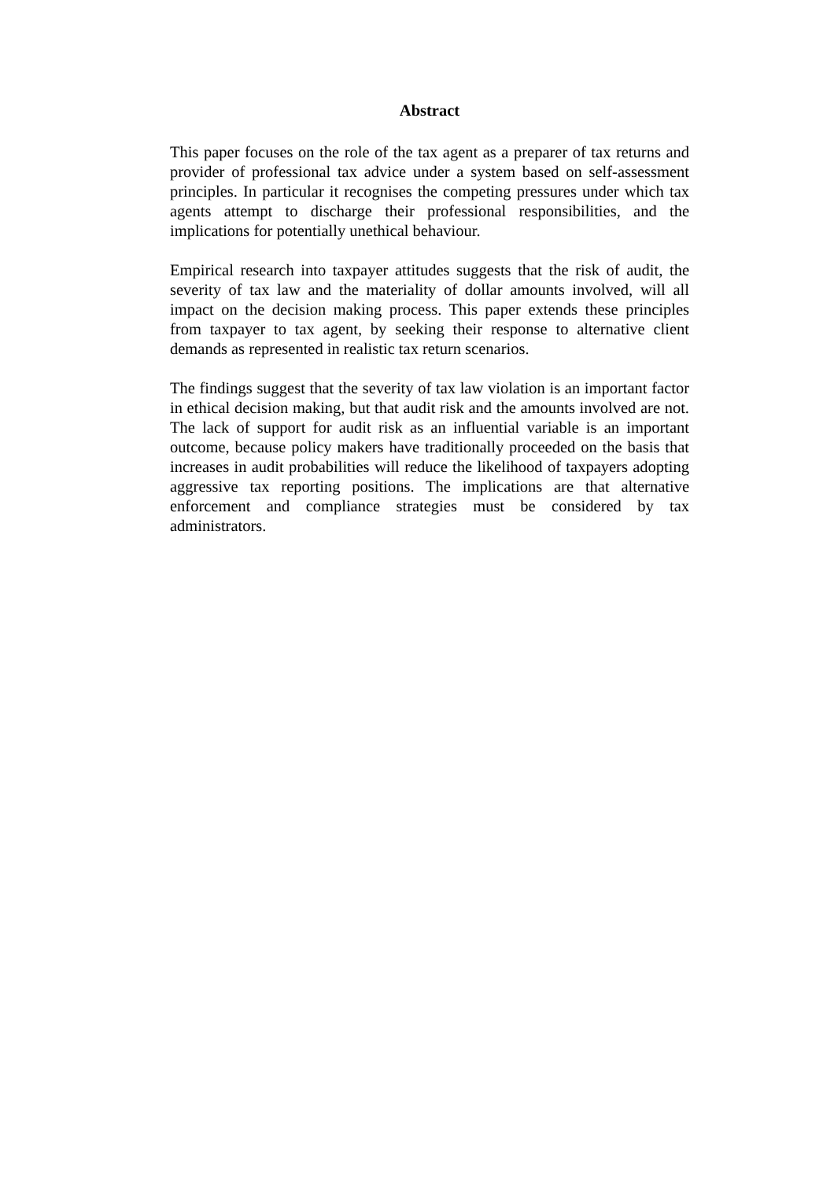Abstract
This paper focuses on the role of the tax agent as a preparer of tax returns and provider of professional tax advice under a system based on self-assessment principles. In particular it recognises the competing pressures under which tax agents attempt to discharge their professional responsibilities, and the implications for potentially unethical behaviour.
Empirical research into taxpayer attitudes suggests that the risk of audit, the severity of tax law and the materiality of dollar amounts involved, will all impact on the decision making process. This paper extends these principles from taxpayer to tax agent, by seeking their response to alternative client demands as represented in realistic tax return scenarios.
The findings suggest that the severity of tax law violation is an important factor in ethical decision making, but that audit risk and the amounts involved are not. The lack of support for audit risk as an influential variable is an important outcome, because policy makers have traditionally proceeded on the basis that increases in audit probabilities will reduce the likelihood of taxpayers adopting aggressive tax reporting positions. The implications are that alternative enforcement and compliance strategies must be considered by tax administrators.